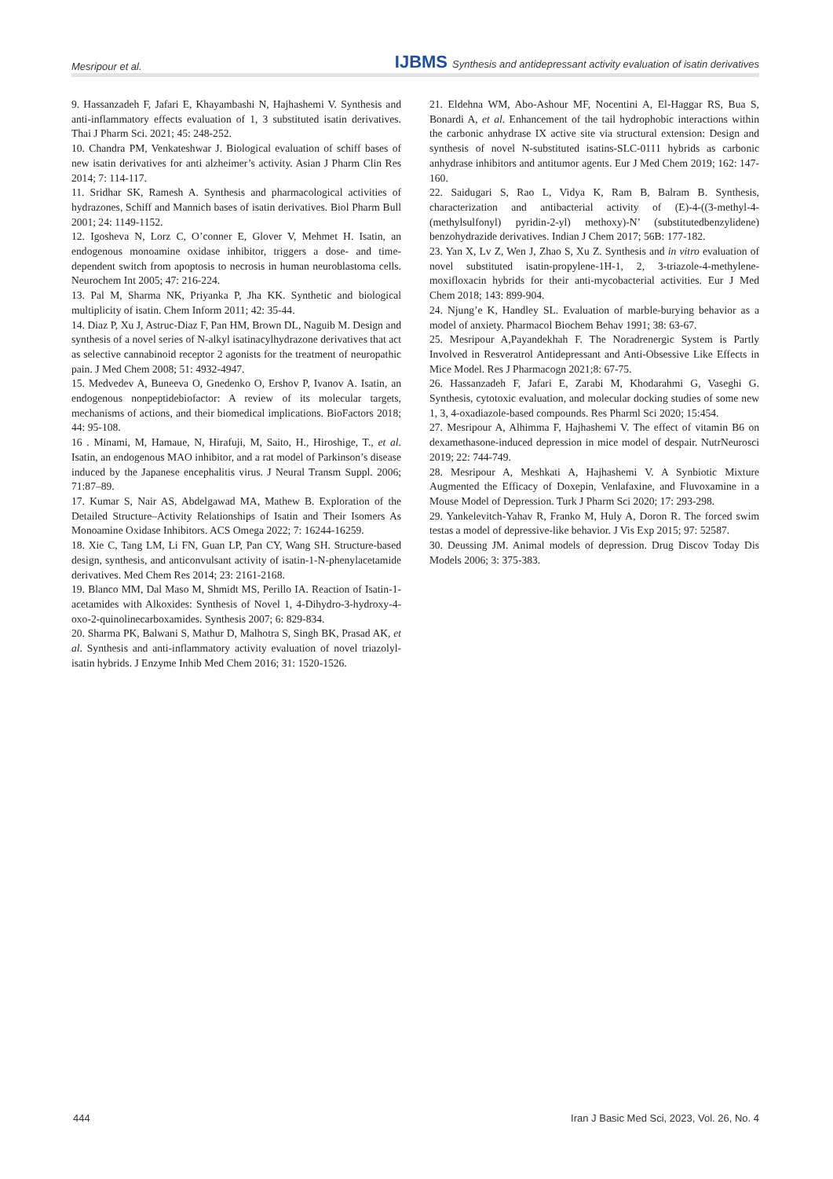Mesripour et al. IJBMS Synthesis and antidepressant activity evaluation of isatin derivatives
9. Hassanzadeh F, Jafari E, Khayambashi N, Hajhashemi V. Synthesis and anti-inflammatory effects evaluation of 1, 3 substituted isatin derivatives. Thai J Pharm Sci. 2021; 45: 248-252.
10. Chandra PM, Venkateshwar J. Biological evaluation of schiff bases of new isatin derivatives for anti alzheimer’s activity. Asian J Pharm Clin Res 2014; 7: 114-117.
11. Sridhar SK, Ramesh A. Synthesis and pharmacological activities of hydrazones, Schiff and Mannich bases of isatin derivatives. Biol Pharm Bull 2001; 24: 1149-1152.
12. Igosheva N, Lorz C, O’conner E, Glover V, Mehmet H. Isatin, an endogenous monoamine oxidase inhibitor, triggers a dose- and time-dependent switch from apoptosis to necrosis in human neuroblastoma cells. Neurochem Int 2005; 47: 216-224.
13. Pal M, Sharma NK, Priyanka P, Jha KK. Synthetic and biological multiplicity of isatin. Chem Inform 2011; 42: 35-44.
14. Diaz P, Xu J, Astruc-Diaz F, Pan HM, Brown DL, Naguib M. Design and synthesis of a novel series of N-alkyl isatinacylhydrazone derivatives that act as selective cannabinoid receptor 2 agonists for the treatment of neuropathic pain. J Med Chem 2008; 51: 4932-4947.
15. Medvedev A, Buneeva O, Gnedenko O, Ershov P, Ivanov A. Isatin, an endogenous nonpeptidebiofactor: A review of its molecular targets, mechanisms of actions, and their biomedical implications. BioFactors 2018; 44: 95-108.
16 . Minami, M, Hamaue, N, Hirafuji, M, Saito, H., Hiroshige, T., et al. Isatin, an endogenous MAO inhibitor, and a rat model of Parkinson’s disease induced by the Japanese encephalitis virus. J Neural Transm Suppl. 2006; 71:87–89.
17. Kumar S, Nair AS, Abdelgawad MA, Mathew B. Exploration of the Detailed Structure–Activity Relationships of Isatin and Their Isomers As Monoamine Oxidase Inhibitors. ACS Omega 2022; 7: 16244-16259.
18. Xie C, Tang LM, Li FN, Guan LP, Pan CY, Wang SH. Structure-based design, synthesis, and anticonvulsant activity of isatin-1-N-phenylacetamide derivatives. Med Chem Res 2014; 23: 2161-2168.
19. Blanco MM, Dal Maso M, Shmidt MS, Perillo IA. Reaction of Isatin-1-acetamides with Alkoxides: Synthesis of Novel 1, 4-Dihydro-3-hydroxy-4-oxo-2-quinolinecarboxamides. Synthesis 2007; 6: 829-834.
20. Sharma PK, Balwani S, Mathur D, Malhotra S, Singh BK, Prasad AK, et al. Synthesis and anti-inflammatory activity evaluation of novel triazolyl-isatin hybrids. J Enzyme Inhib Med Chem 2016; 31: 1520-1526.
21. Eldehna WM, Abo-Ashour MF, Nocentini A, El-Haggar RS, Bua S, Bonardi A, et al. Enhancement of the tail hydrophobic interactions within the carbonic anhydrase IX active site via structural extension: Design and synthesis of novel N-substituted isatins-SLC-0111 hybrids as carbonic anhydrase inhibitors and antitumor agents. Eur J Med Chem 2019; 162: 147-160.
22. Saidugari S, Rao L, Vidya K, Ram B, Balram B. Synthesis, characterization and antibacterial activity of (E)-4-((3-methyl-4-(methylsulfonyl) pyridin-2-yl) methoxy)-N’ (substitutedbenzylidene) benzohydrazide derivatives. Indian J Chem 2017; 56B: 177-182.
23. Yan X, Lv Z, Wen J, Zhao S, Xu Z. Synthesis and in vitro evaluation of novel substituted isatin-propylene-1H-1, 2, 3-triazole-4-methylene-moxifloxacin hybrids for their anti-mycobacterial activities. Eur J Med Chem 2018; 143: 899-904.
24. Njung’e K, Handley SL. Evaluation of marble-burying behavior as a model of anxiety. Pharmacol Biochem Behav 1991; 38: 63-67.
25. Mesripour A,Payandekhah F. The Noradrenergic System is Partly Involved in Resveratrol Antidepressant and Anti-Obsessive Like Effects in Mice Model. Res J Pharmacogn 2021;8: 67-75.
26. Hassanzadeh F, Jafari E, Zarabi M, Khodarahmi G, Vaseghi G. Synthesis, cytotoxic evaluation, and molecular docking studies of some new 1, 3, 4-oxadiazole-based compounds. Res Pharml Sci 2020; 15:454.
27. Mesripour A, Alhimma F, Hajhashemi V. The effect of vitamin B6 on dexamethasone-induced depression in mice model of despair. NutrNeurosci 2019; 22: 744-749.
28. Mesripour A, Meshkati A, Hajhashemi V. A Synbiotic Mixture Augmented the Efficacy of Doxepin, Venlafaxine, and Fluvoxamine in a Mouse Model of Depression. Turk J Pharm Sci 2020; 17: 293-298.
29. Yankelevitch-Yahav R, Franko M, Huly A, Doron R. The forced swim testas a model of depressive-like behavior. J Vis Exp 2015; 97: 52587.
30. Deussing JM. Animal models of depression. Drug Discov Today Dis Models 2006; 3: 375-383.
444 Iran J Basic Med Sci, 2023, Vol. 26, No. 4